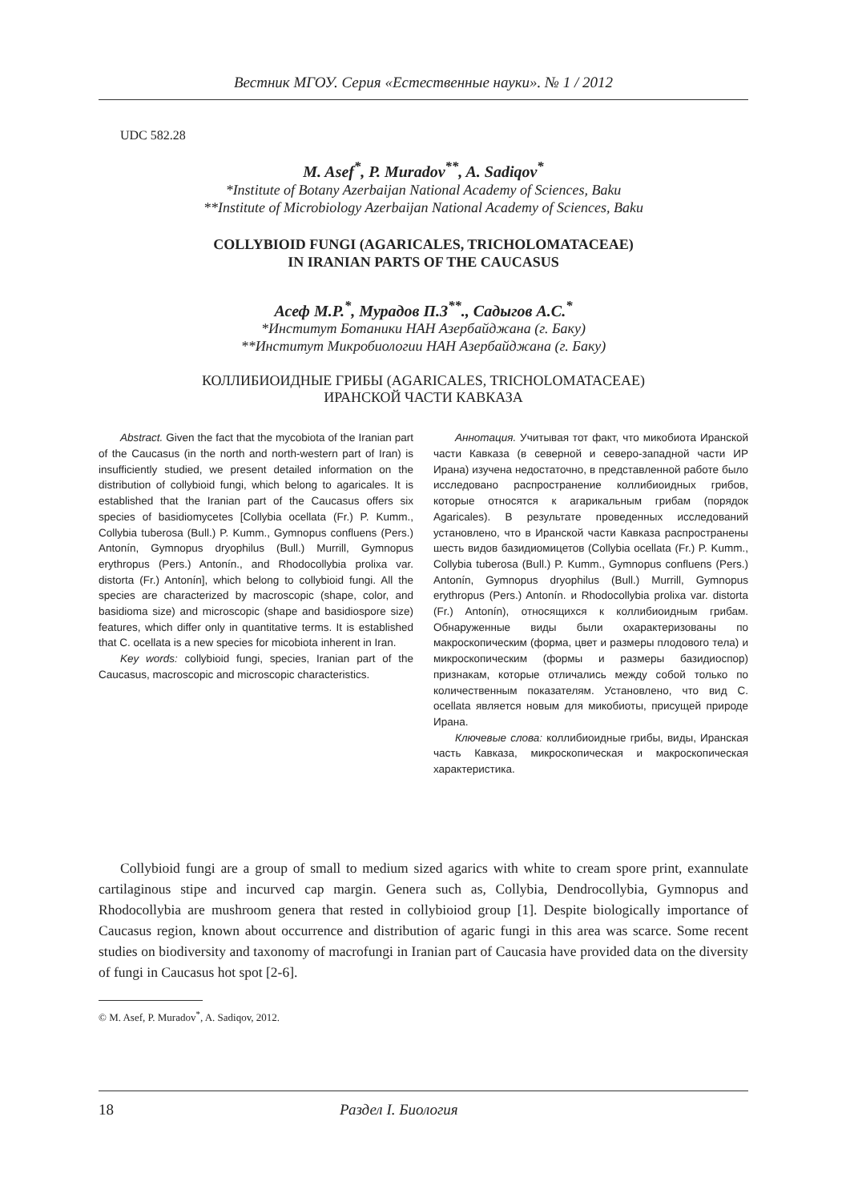Вестник МГОУ. Серия «Естественные науки». № 1 / 2012
UDC 582.28
M. Asef<sup>*</sup>, P. Muradov<sup>**</sup>, A. Sadiqov<sup>*</sup>
*Institute of Botany Azerbaijan National Academy of Sciences, Baku
**Institute of Microbiology Azerbaijan National Academy of Sciences, Baku
COLLYBIOID FUNGI (AGARICALES, TRICHOLOMATACEAE)
IN IRANIAN PARTS OF THE CAUCASUS
Асеф М.Р.<sup>*</sup>, Мурадов П.З<sup>**</sup>., Садыгов А.С.<sup>*</sup>
*Институт Ботаники НАН Азербайджана (г. Баку)
**Институт Микробиологии НАН Азербайджана (г. Баку)
КОЛЛИБИОИДНЫЕ ГРИБЫ (AGARICALES, TRICHOLOMATACEAE)
ИРАНСКОЙ ЧАСТИ КАВКАЗА
Abstract. Given the fact that the mycobiota of the Iranian part of the Caucasus (in the north and north-western part of Iran) is insufficiently studied, we present detailed information on the distribution of collybioid fungi, which belong to agaricales. It is established that the Iranian part of the Caucasus offers six species of basidiomycetes [Collybia ocellata (Fr.) P. Kumm., Collybia tuberosa (Bull.) P. Kumm., Gymnopus confluens (Pers.) Antonín, Gymnopus dryophilus (Bull.) Murrill, Gymnopus erythropus (Pers.) Antonín., and Rhodocollybia prolixa var. distorta (Fr.) Antonín], which belong to collybioid fungi. All the species are characterized by macroscopic (shape, color, and basidioma size) and microscopic (shape and basidiospore size) features, which differ only in quantitative terms. It is established that C. ocellata is a new species for micobiota inherent in Iran.
Key words: collybioid fungi, species, Iranian part of the Caucasus, macroscopic and microscopic characteristics.
Аннотация. Учитывая тот факт, что микобиота Иранской части Кавказа (в северной и северо-западной части ИР Ирана) изучена недостаточно, в представленной работе было исследовано распространение коллибиоидных грибов, которые относятся к агарикальным грибам (порядок Agaricales). В результате проведенных исследований установлено, что в Иранской части Кавказа распространены шесть видов базидиомицетов (Collybia ocellata (Fr.) P. Kumm., Collybia tuberosa (Bull.) P. Kumm., Gymnopus confluens (Pers.) Antonín, Gymnopus dryophilus (Bull.) Murrill, Gymnopus erythropus (Pers.) Antonín. и Rhodocollybia prolixa var. distorta (Fr.) Antonín), относящихся к коллибиоидным грибам. Обнаруженные виды были охарактеризованы по макроскопическим (форма, цвет и размеры плодового тела) и микроскопическим (формы и размеры базидиоспор) признакам, которые отличались между собой только по количественным показателям. Установлено, что вид C. ocellata является новым для микобиоты, присущей природе Ирана.
Ключевые слова: коллибиоидные грибы, виды, Иранская часть Кавказа, микроскопическая и макроскопическая характеристика.
Collybioid fungi are a group of small to medium sized agarics with white to cream spore print, exannulate cartilaginous stipe and incurved cap margin. Genera such as, Collybia, Dendrocollybia, Gymnopus and Rhodocollybia are mushroom genera that rested in collybioiod group [1]. Despite biologically importance of Caucasus region, known about occurrence and distribution of agaric fungi in this area was scarce. Some recent studies on biodiversity and taxonomy of macrofungi in Iranian part of Caucasia have provided data on the diversity of fungi in Caucasus hot spot [2-6].
© M. Asef, P. Muradov<sup>*</sup>, A. Sadiqov, 2012.
18 Раздел I. Биология